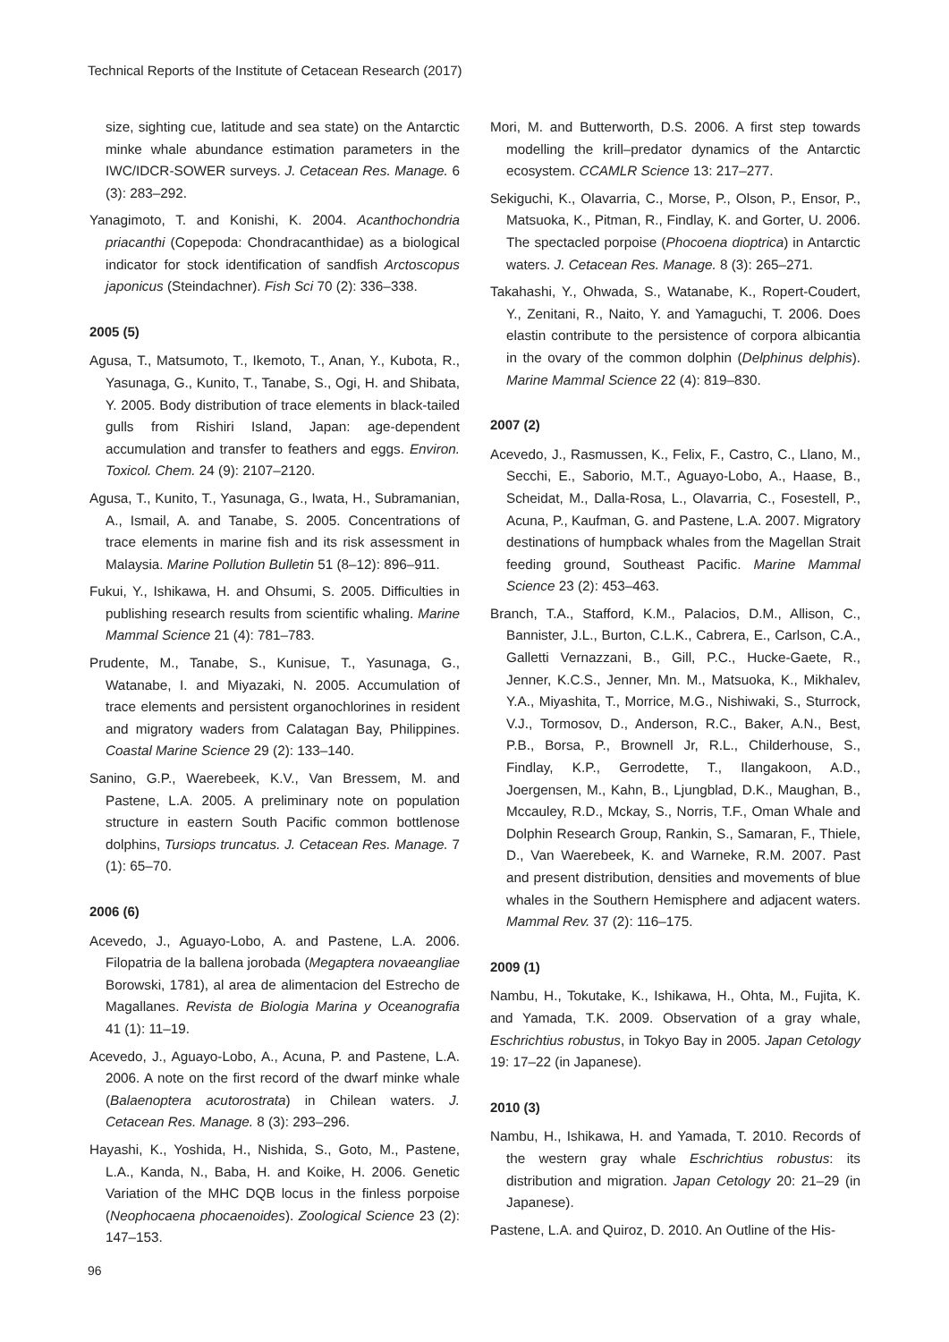Technical Reports of the Institute of Cetacean Research (2017)
size, sighting cue, latitude and sea state) on the Antarctic minke whale abundance estimation parameters in the IWC/IDCR-SOWER surveys. J. Cetacean Res. Manage. 6 (3): 283–292.
Yanagimoto, T. and Konishi, K. 2004. Acanthochondria priacanthi (Copepoda: Chondracanthidae) as a biological indicator for stock identification of sandfish Arctoscopus japonicus (Steindachner). Fish Sci 70 (2): 336–338.
2005 (5)
Agusa, T., Matsumoto, T., Ikemoto, T., Anan, Y., Kubota, R., Yasunaga, G., Kunito, T., Tanabe, S., Ogi, H. and Shibata, Y. 2005. Body distribution of trace elements in black-tailed gulls from Rishiri Island, Japan: age-dependent accumulation and transfer to feathers and eggs. Environ. Toxicol. Chem. 24 (9): 2107–2120.
Agusa, T., Kunito, T., Yasunaga, G., Iwata, H., Subramanian, A., Ismail, A. and Tanabe, S. 2005. Concentrations of trace elements in marine fish and its risk assessment in Malaysia. Marine Pollution Bulletin 51 (8–12): 896–911.
Fukui, Y., Ishikawa, H. and Ohsumi, S. 2005. Difficulties in publishing research results from scientific whaling. Marine Mammal Science 21 (4): 781–783.
Prudente, M., Tanabe, S., Kunisue, T., Yasunaga, G., Watanabe, I. and Miyazaki, N. 2005. Accumulation of trace elements and persistent organochlorines in resident and migratory waders from Calatagan Bay, Philippines. Coastal Marine Science 29 (2): 133–140.
Sanino, G.P., Waerebeek, K.V., Van Bressem, M. and Pastene, L.A. 2005. A preliminary note on population structure in eastern South Pacific common bottlenose dolphins, Tursiops truncatus. J. Cetacean Res. Manage. 7 (1): 65–70.
2006 (6)
Acevedo, J., Aguayo-Lobo, A. and Pastene, L.A. 2006. Filopatria de la ballena jorobada (Megaptera novaeangliae Borowski, 1781), al area de alimentacion del Estrecho de Magallanes. Revista de Biologia Marina y Oceanografia 41 (1): 11–19.
Acevedo, J., Aguayo-Lobo, A., Acuna, P. and Pastene, L.A. 2006. A note on the first record of the dwarf minke whale (Balaenoptera acutorostrata) in Chilean waters. J. Cetacean Res. Manage. 8 (3): 293–296.
Hayashi, K., Yoshida, H., Nishida, S., Goto, M., Pastene, L.A., Kanda, N., Baba, H. and Koike, H. 2006. Genetic Variation of the MHC DQB locus in the finless porpoise (Neophocaena phocaenoides). Zoological Science 23 (2): 147–153.
Mori, M. and Butterworth, D.S. 2006. A first step towards modelling the krill–predator dynamics of the Antarctic ecosystem. CCAMLR Science 13: 217–277.
Sekiguchi, K., Olavarria, C., Morse, P., Olson, P., Ensor, P., Matsuoka, K., Pitman, R., Findlay, K. and Gorter, U. 2006. The spectacled porpoise (Phocoena dioptrica) in Antarctic waters. J. Cetacean Res. Manage. 8 (3): 265–271.
Takahashi, Y., Ohwada, S., Watanabe, K., Ropert-Coudert, Y., Zenitani, R., Naito, Y. and Yamaguchi, T. 2006. Does elastin contribute to the persistence of corpora albicantia in the ovary of the common dolphin (Delphinus delphis). Marine Mammal Science 22 (4): 819–830.
2007 (2)
Acevedo, J., Rasmussen, K., Felix, F., Castro, C., Llano, M., Secchi, E., Saborio, M.T., Aguayo-Lobo, A., Haase, B., Scheidat, M., Dalla-Rosa, L., Olavarria, C., Fosestell, P., Acuna, P., Kaufman, G. and Pastene, L.A. 2007. Migratory destinations of humpback whales from the Magellan Strait feeding ground, Southeast Pacific. Marine Mammal Science 23 (2): 453–463.
Branch, T.A., Stafford, K.M., Palacios, D.M., Allison, C., Bannister, J.L., Burton, C.L.K., Cabrera, E., Carlson, C.A., Galletti Vernazzani, B., Gill, P.C., Hucke-Gaete, R., Jenner, K.C.S., Jenner, Mn. M., Matsuoka, K., Mikhalev, Y.A., Miyashita, T., Morrice, M.G., Nishiwaki, S., Sturrock, V.J., Tormosov, D., Anderson, R.C., Baker, A.N., Best, P.B., Borsa, P., Brownell Jr, R.L., Childerhouse, S., Findlay, K.P., Gerrodette, T., Ilangakoon, A.D., Joergensen, M., Kahn, B., Ljungblad, D.K., Maughan, B., Mccauley, R.D., Mckay, S., Norris, T.F., Oman Whale and Dolphin Research Group, Rankin, S., Samaran, F., Thiele, D., Van Waerebeek, K. and Warneke, R.M. 2007. Past and present distribution, densities and movements of blue whales in the Southern Hemisphere and adjacent waters. Mammal Rev. 37 (2): 116–175.
2009 (1)
Nambu, H., Tokutake, K., Ishikawa, H., Ohta, M., Fujita, K. and Yamada, T.K. 2009. Observation of a gray whale, Eschrichtius robustus, in Tokyo Bay in 2005. Japan Cetology 19: 17–22 (in Japanese).
2010 (3)
Nambu, H., Ishikawa, H. and Yamada, T. 2010. Records of the western gray whale Eschrichtius robustus: its distribution and migration. Japan Cetology 20: 21–29 (in Japanese).
Pastene, L.A. and Quiroz, D. 2010. An Outline of the His-
96